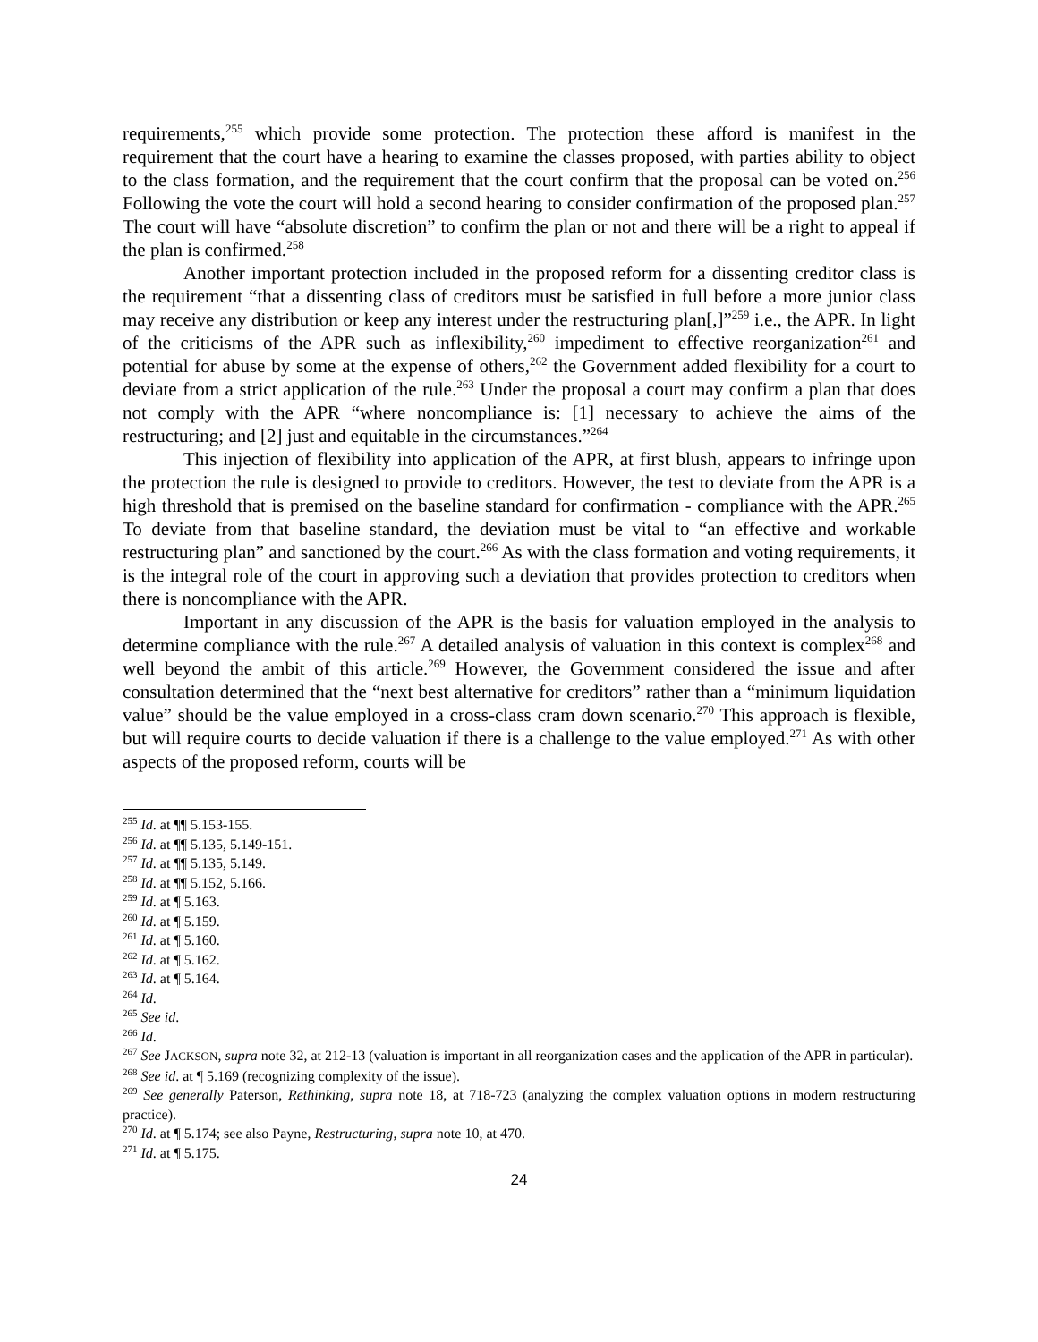requirements,<sup>255</sup> which provide some protection. The protection these afford is manifest in the requirement that the court have a hearing to examine the classes proposed, with parties ability to object to the class formation, and the requirement that the court confirm that the proposal can be voted on.<sup>256</sup> Following the vote the court will hold a second hearing to consider confirmation of the proposed plan.<sup>257</sup> The court will have “absolute discretion” to confirm the plan or not and there will be a right to appeal if the plan is confirmed.<sup>258</sup>
Another important protection included in the proposed reform for a dissenting creditor class is the requirement “that a dissenting class of creditors must be satisfied in full before a more junior class may receive any distribution or keep any interest under the restructuring plan[,]”<sup>259</sup> i.e., the APR. In light of the criticisms of the APR such as inflexibility,<sup>260</sup> impediment to effective reorganization<sup>261</sup> and potential for abuse by some at the expense of others,<sup>262</sup> the Government added flexibility for a court to deviate from a strict application of the rule.<sup>263</sup> Under the proposal a court may confirm a plan that does not comply with the APR “where noncompliance is: [1] necessary to achieve the aims of the restructuring; and [2] just and equitable in the circumstances.”<sup>264</sup>
This injection of flexibility into application of the APR, at first blush, appears to infringe upon the protection the rule is designed to provide to creditors. However, the test to deviate from the APR is a high threshold that is premised on the baseline standard for confirmation - compliance with the APR.<sup>265</sup> To deviate from that baseline standard, the deviation must be vital to “an effective and workable restructuring plan” and sanctioned by the court.<sup>266</sup> As with the class formation and voting requirements, it is the integral role of the court in approving such a deviation that provides protection to creditors when there is noncompliance with the APR.
Important in any discussion of the APR is the basis for valuation employed in the analysis to determine compliance with the rule.<sup>267</sup> A detailed analysis of valuation in this context is complex<sup>268</sup> and well beyond the ambit of this article.<sup>269</sup> However, the Government considered the issue and after consultation determined that the “next best alternative for creditors” rather than a “minimum liquidation value” should be the value employed in a cross-class cram down scenario.<sup>270</sup> This approach is flexible, but will require courts to decide valuation if there is a challenge to the value employed.<sup>271</sup> As with other aspects of the proposed reform, courts will be
<sup>255</sup> Id. at ¶¶ 5.153-155.
<sup>256</sup> Id. at ¶¶ 5.135, 5.149-151.
<sup>257</sup> Id. at ¶¶ 5.135, 5.149.
<sup>258</sup> Id. at ¶¶ 5.152, 5.166.
<sup>259</sup> Id. at ¶ 5.163.
<sup>260</sup> Id. at ¶ 5.159.
<sup>261</sup> Id. at ¶ 5.160.
<sup>262</sup> Id. at ¶ 5.162.
<sup>263</sup> Id. at ¶ 5.164.
<sup>264</sup> Id.
<sup>265</sup> See id.
<sup>266</sup> Id.
<sup>267</sup> See JACKSON, supra note 32, at 212-13 (valuation is important in all reorganization cases and the application of the APR in particular).
<sup>268</sup> See id. at ¶ 5.169 (recognizing complexity of the issue).
<sup>269</sup> See generally Paterson, Rethinking, supra note 18, at 718-723 (analyzing the complex valuation options in modern restructuring practice).
<sup>270</sup> Id. at ¶ 5.174; see also Payne, Restructuring, supra note 10, at 470.
<sup>271</sup> Id. at ¶ 5.175.
24